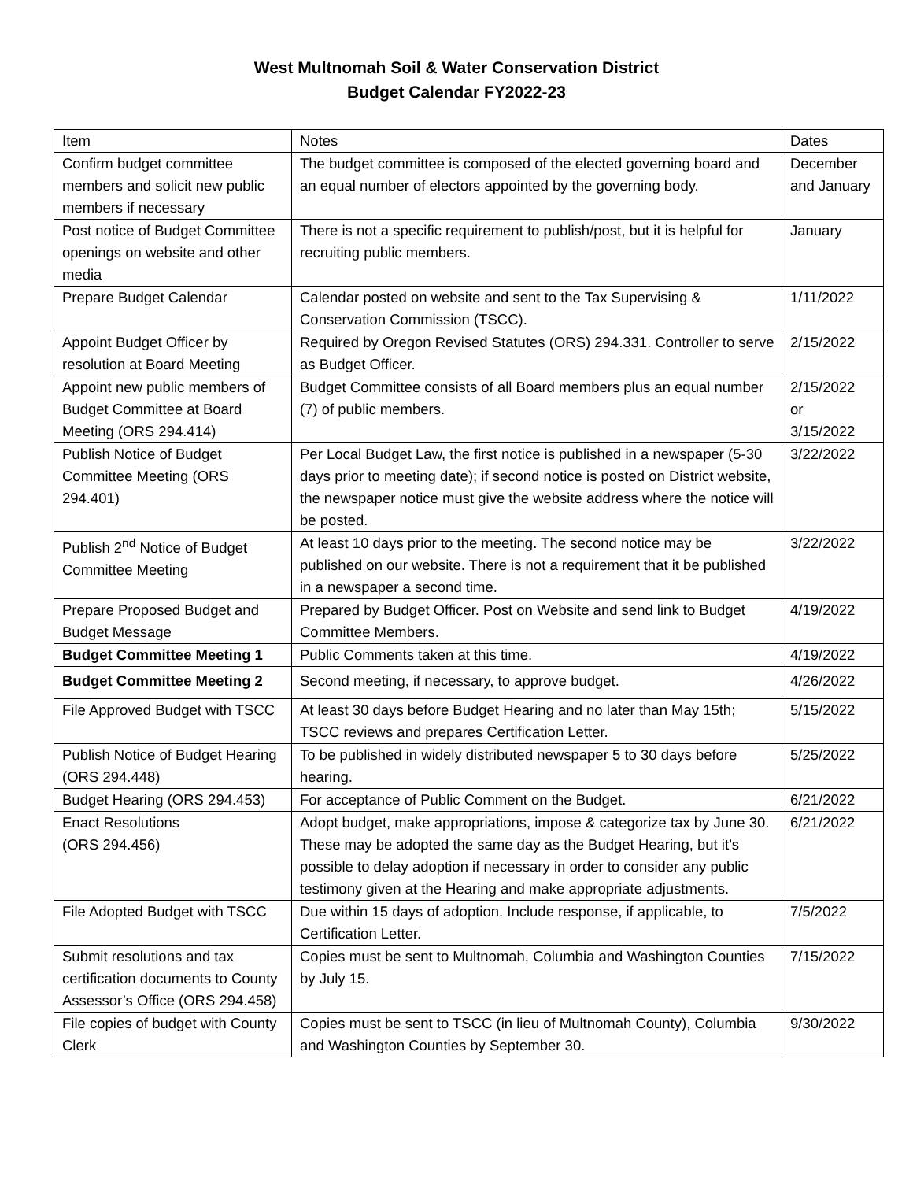West Multnomah Soil & Water Conservation District
Budget Calendar FY2022-23
| Item | Notes | Dates |
| Confirm budget committee members and solicit new public members if necessary | The budget committee is composed of the elected governing board and an equal number of electors appointed by the governing body. | December and January |
| Post notice of Budget Committee openings on website and other media | There is not a specific requirement to publish/post, but it is helpful for recruiting public members. | January |
| Prepare Budget Calendar | Calendar posted on website and sent to the Tax Supervising & Conservation Commission (TSCC). | 1/11/2022 |
| Appoint Budget Officer by resolution at Board Meeting | Required by Oregon Revised Statutes (ORS) 294.331. Controller to serve as Budget Officer. | 2/15/2022 |
| Appoint new public members of Budget Committee at Board Meeting (ORS 294.414) | Budget Committee consists of all Board members plus an equal number (7) of public members. | 2/15/2022 or 3/15/2022 |
| Publish Notice of Budget Committee Meeting (ORS 294.401) | Per Local Budget Law, the first notice is published in a newspaper (5-30 days prior to meeting date); if second notice is posted on District website, the newspaper notice must give the website address where the notice will be posted. | 3/22/2022 |
| Publish 2<sup>nd</sup> Notice of Budget Committee Meeting | At least 10 days prior to the meeting. The second notice may be published on our website. There is not a requirement that it be published in a newspaper a second time. | 3/22/2022 |
| Prepare Proposed Budget and Budget Message | Prepared by Budget Officer. Post on Website and send link to Budget Committee Members. | 4/19/2022 |
| Budget Committee Meeting 1 | Public Comments taken at this time. | 4/19/2022 |
| Budget Committee Meeting 2 | Second meeting, if necessary, to approve budget. | 4/26/2022 |
| File Approved Budget with TSCC | At least 30 days before Budget Hearing and no later than May 15th; TSCC reviews and prepares Certification Letter. | 5/15/2022 |
| Publish Notice of Budget Hearing (ORS 294.448) | To be published in widely distributed newspaper 5 to 30 days before hearing. | 5/25/2022 |
| Budget Hearing (ORS 294.453) | For acceptance of Public Comment on the Budget. | 6/21/2022 |
| Enact Resolutions (ORS 294.456) | Adopt budget, make appropriations, impose & categorize tax by June 30. These may be adopted the same day as the Budget Hearing, but it’s possible to delay adoption if necessary in order to consider any public testimony given at the Hearing and make appropriate adjustments. | 6/21/2022 |
| File Adopted Budget with TSCC | Due within 15 days of adoption. Include response, if applicable, to Certification Letter. | 7/5/2022 |
| Submit resolutions and tax certification documents to County Assessor’s Office (ORS 294.458) | Copies must be sent to Multnomah, Columbia and Washington Counties by July 15. | 7/15/2022 |
| File copies of budget with County Clerk | Copies must be sent to TSCC (in lieu of Multnomah County), Columbia and Washington Counties by September 30. | 9/30/2022 |